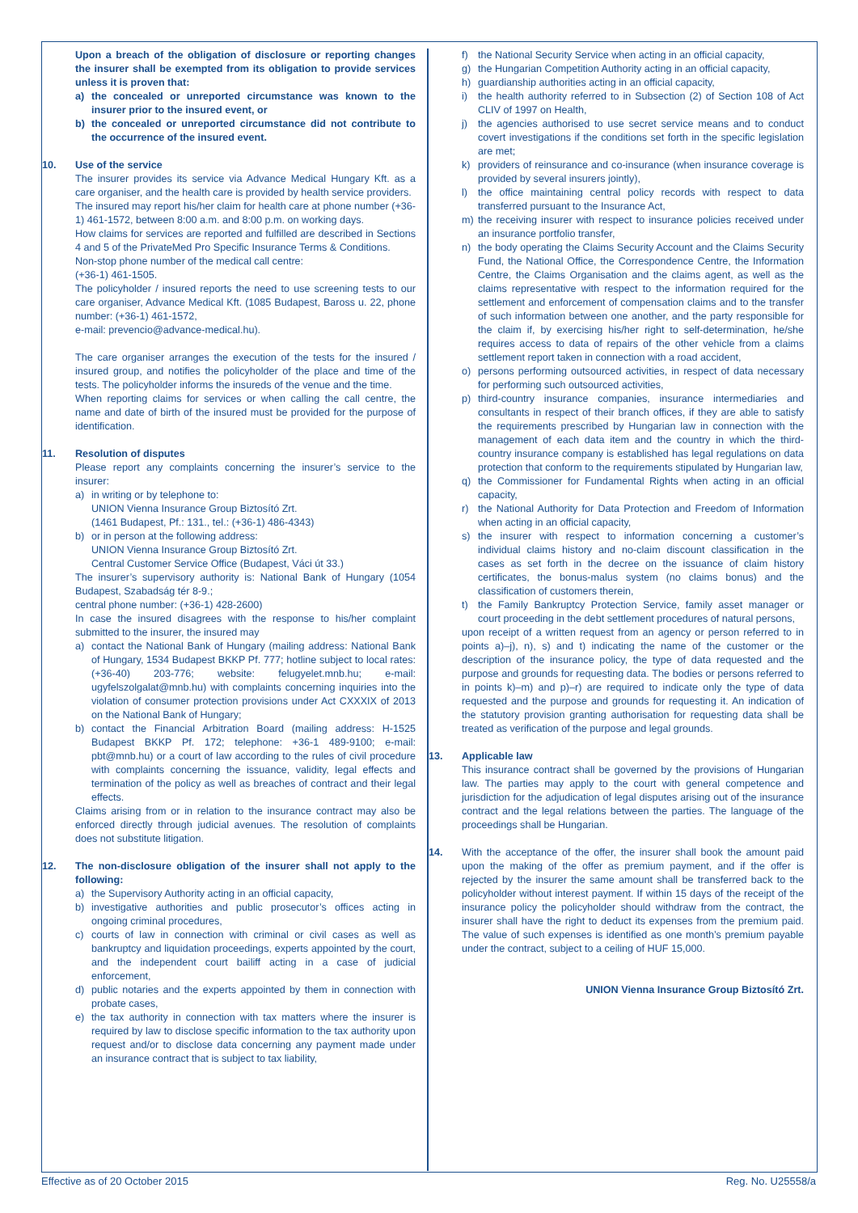Upon a breach of the obligation of disclosure or reporting changes the insurer shall be exempted from its obligation to provide services unless it is proven that:
a) the concealed or unreported circumstance was known to the insurer prior to the insured event, or
b) the concealed or unreported circumstance did not contribute to the occurrence of the insured event.
10. Use of the service
The insurer provides its service via Advance Medical Hungary Kft. as a care organiser, and the health care is provided by health service providers.
The insured may report his/her claim for health care at phone number (+36-1) 461-1572, between 8:00 a.m. and 8:00 p.m. on working days.
How claims for services are reported and fulfilled are described in Sections 4 and 5 of the PrivateMed Pro Specific Insurance Terms & Conditions.
Non-stop phone number of the medical call centre:
(+36-1) 461-1505.
The policyholder / insured reports the need to use screening tests to our care organiser, Advance Medical Kft. (1085 Budapest, Baross u. 22, phone number: (+36-1) 461-1572,
e-mail: prevencio@advance-medical.hu).
The care organiser arranges the execution of the tests for the insured / insured group, and notifies the policyholder of the place and time of the tests. The policyholder informs the insureds of the venue and the time.
When reporting claims for services or when calling the call centre, the name and date of birth of the insured must be provided for the purpose of identification.
11. Resolution of disputes
Please report any complaints concerning the insurer’s service to the insurer:
a) in writing or by telephone to:
UNION Vienna Insurance Group Biztosító Zrt.
(1461 Budapest, Pf.: 131., tel.: (+36-1) 486-4343)
b) or in person at the following address:
UNION Vienna Insurance Group Biztosító Zrt.
Central Customer Service Office (Budapest, Váci út 33.)
The insurer’s supervisory authority is: National Bank of Hungary (1054 Budapest, Szabadság tér 8-9.;
central phone number: (+36-1) 428-2600)
In case the insured disagrees with the response to his/her complaint submitted to the insurer, the insured may
a) contact the National Bank of Hungary (mailing address: National Bank of Hungary, 1534 Budapest BKKP Pf. 777; hotline subject to local rates: (+36-40) 203-776; website: felugyelet.mnb.hu; e-mail: ugyfelszolgalat@mnb.hu) with complaints concerning inquiries into the violation of consumer protection provisions under Act CXXXIX of 2013 on the National Bank of Hungary;
b) contact the Financial Arbitration Board (mailing address: H-1525 Budapest BKKP Pf. 172; telephone: +36-1 489-9100; e-mail: pbt@mnb.hu) or a court of law according to the rules of civil procedure with complaints concerning the issuance, validity, legal effects and termination of the policy as well as breaches of contract and their legal effects.
Claims arising from or in relation to the insurance contract may also be enforced directly through judicial avenues. The resolution of complaints does not substitute litigation.
12. The non-disclosure obligation of the insurer shall not apply to the following:
a) the Supervisory Authority acting in an official capacity,
b) investigative authorities and public prosecutor’s offices acting in ongoing criminal procedures,
c) courts of law in connection with criminal or civil cases as well as bankruptcy and liquidation proceedings, experts appointed by the court, and the independent court bailiff acting in a case of judicial enforcement,
d) public notaries and the experts appointed by them in connection with probate cases,
e) the tax authority in connection with tax matters where the insurer is required by law to disclose specific information to the tax authority upon request and/or to disclose data concerning any payment made under an insurance contract that is subject to tax liability,
f) the National Security Service when acting in an official capacity,
g) the Hungarian Competition Authority acting in an official capacity,
h) guardianship authorities acting in an official capacity,
i) the health authority referred to in Subsection (2) of Section 108 of Act CLIV of 1997 on Health,
j) the agencies authorised to use secret service means and to conduct covert investigations if the conditions set forth in the specific legislation are met;
k) providers of reinsurance and co-insurance (when insurance coverage is provided by several insurers jointly),
l) the office maintaining central policy records with respect to data transferred pursuant to the Insurance Act,
m) the receiving insurer with respect to insurance policies received under an insurance portfolio transfer,
n) the body operating the Claims Security Account and the Claims Security Fund, the National Office, the Correspondence Centre, the Information Centre, the Claims Organisation and the claims agent, as well as the claims representative with respect to the information required for the settlement and enforcement of compensation claims and to the transfer of such information between one another, and the party responsible for the claim if, by exercising his/her right to self-determination, he/she requires access to data of repairs of the other vehicle from a claims settlement report taken in connection with a road accident,
o) persons performing outsourced activities, in respect of data necessary for performing such outsourced activities,
p) third-country insurance companies, insurance intermediaries and consultants in respect of their branch offices, if they are able to satisfy the requirements prescribed by Hungarian law in connection with the management of each data item and the country in which the third-country insurance company is established has legal regulations on data protection that conform to the requirements stipulated by Hungarian law,
q) the Commissioner for Fundamental Rights when acting in an official capacity,
r) the National Authority for Data Protection and Freedom of Information when acting in an official capacity,
s) the insurer with respect to information concerning a customer’s individual claims history and no-claim discount classification in the cases as set forth in the decree on the issuance of claim history certificates, the bonus-malus system (no claims bonus) and the classification of customers therein,
t) the Family Bankruptcy Protection Service, family asset manager or court proceeding in the debt settlement procedures of natural persons,
upon receipt of a written request from an agency or person referred to in points a)–j), n), s) and t) indicating the name of the customer or the description of the insurance policy, the type of data requested and the purpose and grounds for requesting data. The bodies or persons referred to in points k)–m) and p)–r) are required to indicate only the type of data requested and the purpose and grounds for requesting it. An indication of the statutory provision granting authorisation for requesting data shall be treated as verification of the purpose and legal grounds.
13. Applicable law
This insurance contract shall be governed by the provisions of Hungarian law. The parties may apply to the court with general competence and jurisdiction for the adjudication of legal disputes arising out of the insurance contract and the legal relations between the parties. The language of the proceedings shall be Hungarian.
14. With the acceptance of the offer, the insurer shall book the amount paid upon the making of the offer as premium payment, and if the offer is rejected by the insurer the same amount shall be transferred back to the policyholder without interest payment. If within 15 days of the receipt of the insurance policy the policyholder should withdraw from the contract, the insurer shall have the right to deduct its expenses from the premium paid. The value of such expenses is identified as one month’s premium payable under the contract, subject to a ceiling of HUF 15,000.
UNION Vienna Insurance Group Biztosító Zrt.
Effective as of 20 October 2015 Reg. No. U25558/a